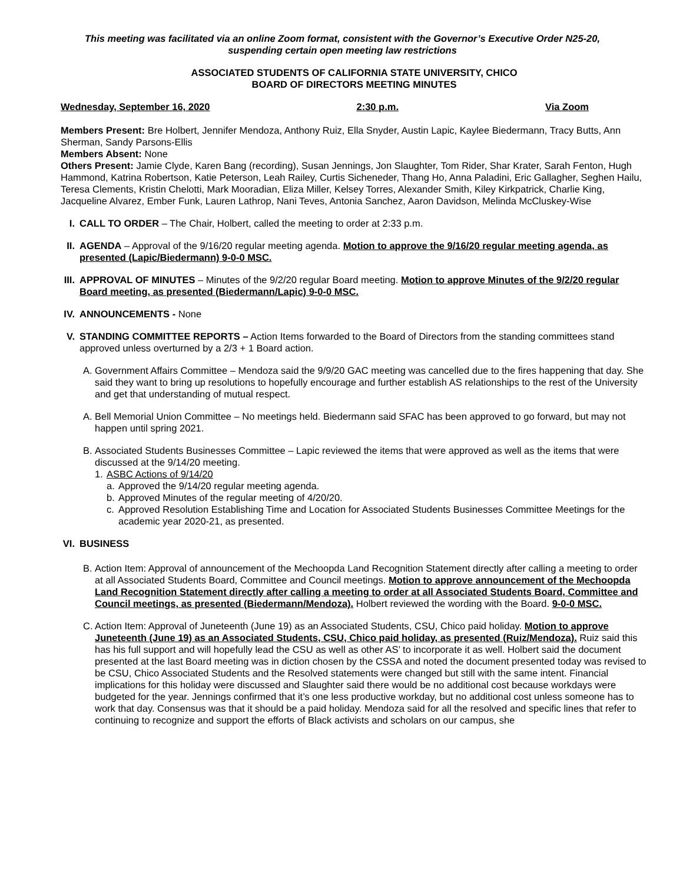This meeting was facilitated via an online Zoom format, consistent with the Governor’s Executive Order N25-20,
suspending certain open meeting law restrictions
ASSOCIATED STUDENTS OF CALIFORNIA STATE UNIVERSITY, CHICO
BOARD OF DIRECTORS MEETING MINUTES
Wednesday, September 16, 2020 2:30 p.m. Via Zoom
Members Present: Bre Holbert, Jennifer Mendoza, Anthony Ruiz, Ella Snyder, Austin Lapic, Kaylee Biedermann, Tracy Butts, Ann Sherman, Sandy Parsons-Ellis
Members Absent: None
Others Present: Jamie Clyde, Karen Bang (recording), Susan Jennings, Jon Slaughter, Tom Rider, Shar Krater, Sarah Fenton, Hugh Hammond, Katrina Robertson, Katie Peterson, Leah Railey, Curtis Sicheneder, Thang Ho, Anna Paladini, Eric Gallagher, Seghen Hailu, Teresa Clements, Kristin Chelotti, Mark Mooradian, Eliza Miller, Kelsey Torres, Alexander Smith, Kiley Kirkpatrick, Charlie King, Jacqueline Alvarez, Ember Funk, Lauren Lathrop, Nani Teves, Antonia Sanchez, Aaron Davidson, Melinda McCluskey-Wise
I. CALL TO ORDER – The Chair, Holbert, called the meeting to order at 2:33 p.m.
II. AGENDA – Approval of the 9/16/20 regular meeting agenda. Motion to approve the 9/16/20 regular meeting agenda, as presented (Lapic/Biedermann) 9-0-0 MSC.
III. APPROVAL OF MINUTES – Minutes of the 9/2/20 regular Board meeting. Motion to approve Minutes of the 9/2/20 regular Board meeting, as presented (Biedermann/Lapic) 9-0-0 MSC.
IV. ANNOUNCEMENTS - None
V. STANDING COMMITTEE REPORTS – Action Items forwarded to the Board of Directors from the standing committees stand approved unless overturned by a 2/3 + 1 Board action.
A. Government Affairs Committee – Mendoza said the 9/9/20 GAC meeting was cancelled due to the fires happening that day. She said they want to bring up resolutions to hopefully encourage and further establish AS relationships to the rest of the University and get that understanding of mutual respect.
A. Bell Memorial Union Committee – No meetings held. Biedermann said SFAC has been approved to go forward, but may not happen until spring 2021.
B. Associated Students Businesses Committee – Lapic reviewed the items that were approved as well as the items that were discussed at the 9/14/20 meeting.
1. ASBC Actions of 9/14/20
a. Approved the 9/14/20 regular meeting agenda.
b. Approved Minutes of the regular meeting of 4/20/20.
c. Approved Resolution Establishing Time and Location for Associated Students Businesses Committee Meetings for the academic year 2020-21, as presented.
VI. BUSINESS
B. Action Item: Approval of announcement of the Mechoopda Land Recognition Statement directly after calling a meeting to order at all Associated Students Board, Committee and Council meetings. Motion to approve announcement of the Mechoopda Land Recognition Statement directly after calling a meeting to order at all Associated Students Board, Committee and Council meetings, as presented (Biedermann/Mendoza). Holbert reviewed the wording with the Board. 9-0-0 MSC.
C. Action Item: Approval of Juneteenth (June 19) as an Associated Students, CSU, Chico paid holiday. Motion to approve Juneteenth (June 19) as an Associated Students, CSU, Chico paid holiday, as presented (Ruiz/Mendoza). Ruiz said this has his full support and will hopefully lead the CSU as well as other AS’ to incorporate it as well. Holbert said the document presented at the last Board meeting was in diction chosen by the CSSA and noted the document presented today was revised to be CSU, Chico Associated Students and the Resolved statements were changed but still with the same intent. Financial implications for this holiday were discussed and Slaughter said there would be no additional cost because workdays were budgeted for the year. Jennings confirmed that it’s one less productive workday, but no additional cost unless someone has to work that day. Consensus was that it should be a paid holiday. Mendoza said for all the resolved and specific lines that refer to continuing to recognize and support the efforts of Black activists and scholars on our campus, she